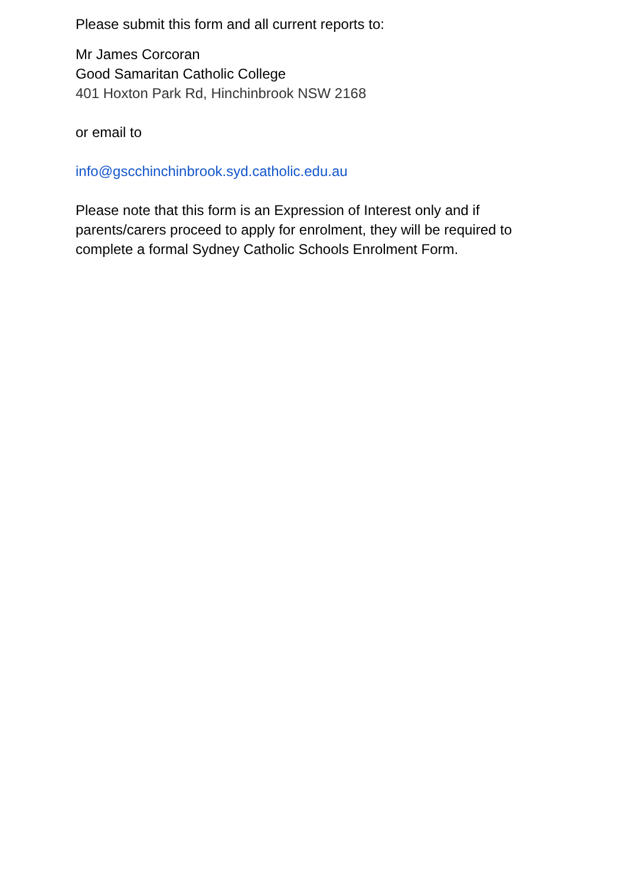Please submit this form and all current reports to:
Mr James Corcoran
Good Samaritan Catholic College
401 Hoxton Park Rd, Hinchinbrook NSW 2168
or email to
info@gscchinchinbrook.syd.catholic.edu.au
Please note that this form is an Expression of Interest only and if parents/carers proceed to apply for enrolment, they will be required to complete a formal Sydney Catholic Schools Enrolment Form.